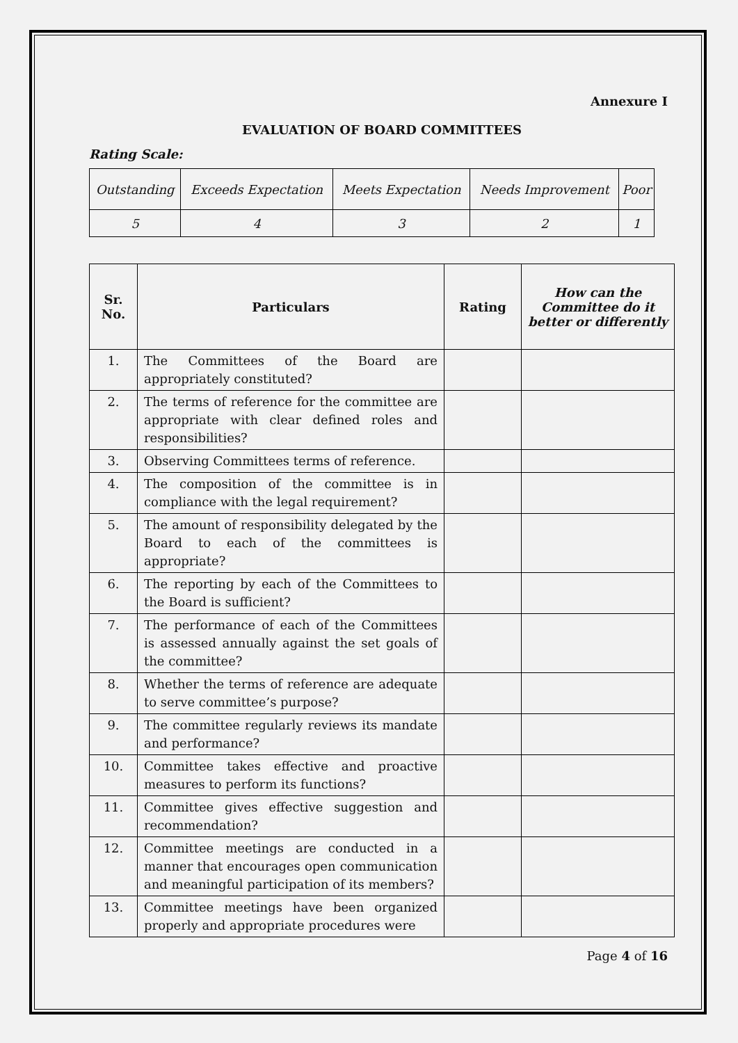Annexure I
EVALUATION OF BOARD COMMITTEES
Rating Scale:
| Outstanding | Exceeds Expectation | Meets Expectation | Needs Improvement | Poor |
| 5 | 4 | 3 | 2 | 1 |
| Sr. No. | Particulars | Rating | How can the Committee do it better or differently |
| --- | --- | --- | --- |
| 1. | The Committees of the Board are appropriately constituted? | | |
| 2. | The terms of reference for the committee are appropriate with clear defined roles and responsibilities? | | |
| 3. | Observing Committees terms of reference. | | |
| 4. | The composition of the committee is in compliance with the legal requirement? | | |
| 5. | The amount of responsibility delegated by the Board to each of the committees is appropriate? | | |
| 6. | The reporting by each of the Committees to the Board is sufficient? | | |
| 7. | The performance of each of the Committees is assessed annually against the set goals of the committee? | | |
| 8. | Whether the terms of reference are adequate to serve committee’s purpose? | | |
| 9. | The committee regularly reviews its mandate and performance? | | |
| 10. | Committee takes effective and proactive measures to perform its functions? | | |
| 11. | Committee gives effective suggestion and recommendation? | | |
| 12. | Committee meetings are conducted in a manner that encourages open communication and meaningful participation of its members? | | |
| 13. | Committee meetings have been organized properly and appropriate procedures were | | |
Page 4 of 16